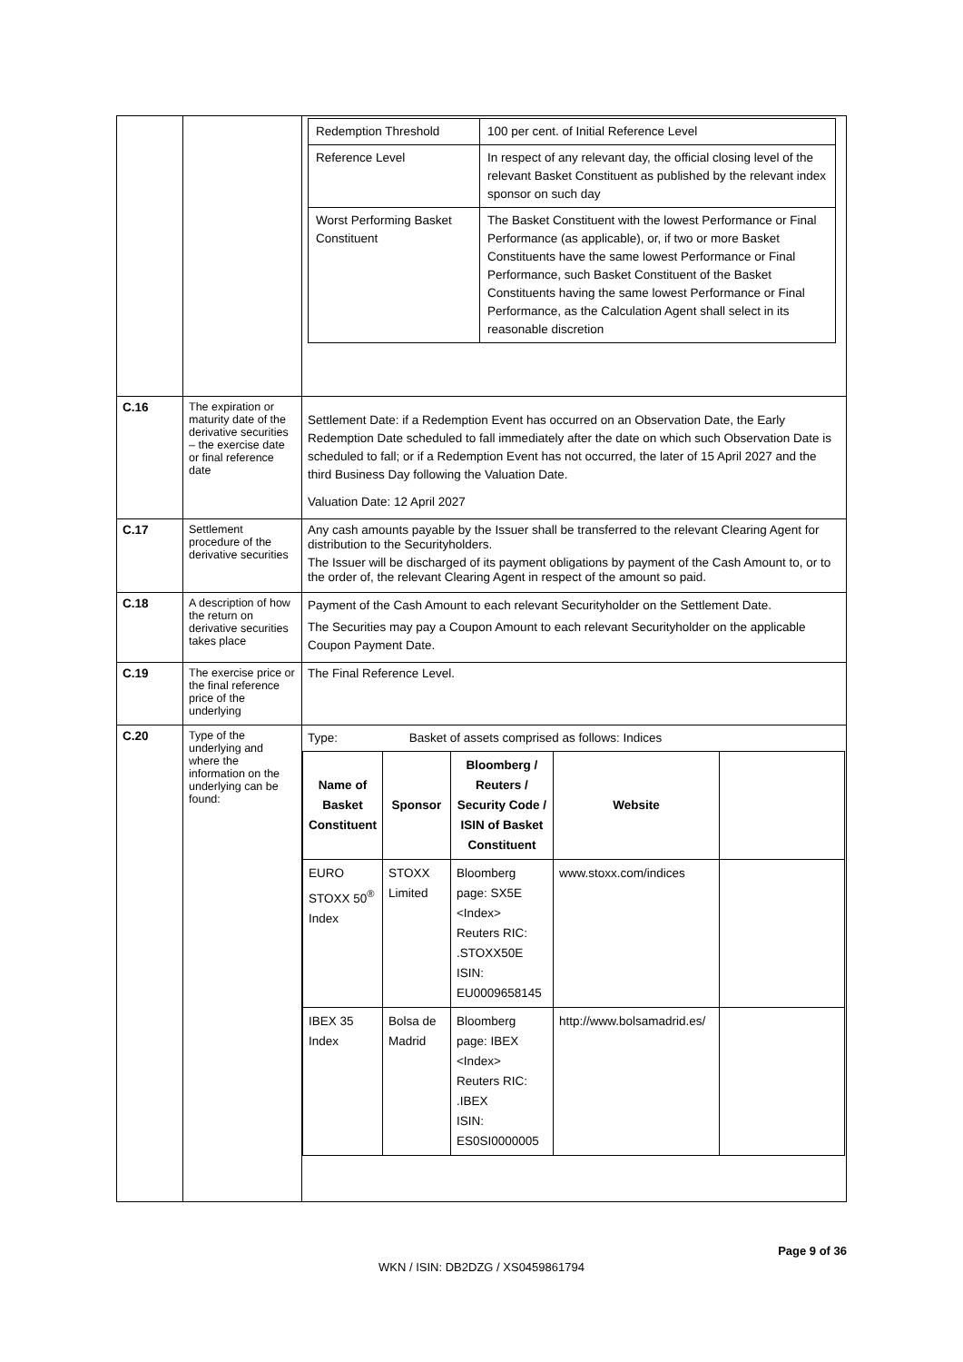| | | / Redemption Threshold / 100 per cent. of Initial Reference Level / / Reference Level / In respect of any relevant day, the official closing level of the relevant Basket Constituent as published by the relevant index sponsor on such day / / Worst Performing Basket Constituent / The Basket Constituent with the lowest Performance or Final Performance (as applicable), or, if two or more Basket Constituents have the same lowest Performance or Final Performance, such Basket Constituent of the Basket Constituents having the same lowest Performance or Final Performance, as the Calculation Agent shall select in its reasonable discretion / |
| C.16 | The expiration or maturity date of the derivative securities – the exercise date or final reference date | Settlement Date: if a Redemption Event has occurred on an Observation Date, the Early Redemption Date scheduled to fall immediately after the date on which such Observation Date is scheduled to fall; or if a Redemption Event has not occurred, the later of 15 April 2027 and the third Business Day following the Valuation Date. Valuation Date: 12 April 2027 |
| C.17 | Settlement procedure of the derivative securities | Any cash amounts payable by the Issuer shall be transferred to the relevant Clearing Agent for distribution to the Securityholders. The Issuer will be discharged of its payment obligations by payment of the Cash Amount to, or to the order of, the relevant Clearing Agent in respect of the amount so paid. |
| C.18 | A description of how the return on derivative securities takes place | Payment of the Cash Amount to each relevant Securityholder on the Settlement Date. The Securities may pay a Coupon Amount to each relevant Securityholder on the applicable Coupon Payment Date. |
| C.19 | The exercise price or the final reference price of the underlying | The Final Reference Level. |
| C.20 | Type of the underlying and where the information on the underlying can be found: | Type: Basket of assets comprised as follows: Indices / Name of Basket Constituent / Sponsor / Bloomberg / Reuters / Security Code / ISIN of Basket Constituent / Website / / / --- / --- / --- / --- / --- / / EURO STOXX 50<sup>®</sup> Index / STOXX Limited / Bloomberg page: SX5E <Index> Reuters RIC: .STOXX50E ISIN: EU0009658145 / www.stoxx.com/indices / / / IBEX 35 Index / Bolsa de Madrid / Bloomberg page: IBEX <Index> Reuters RIC: .IBEX ISIN: ES0SI0000005 / http://www.bolsamadrid.es/ / / |
Page 9 of 36
WKN / ISIN: DB2DZG / XS0459861794